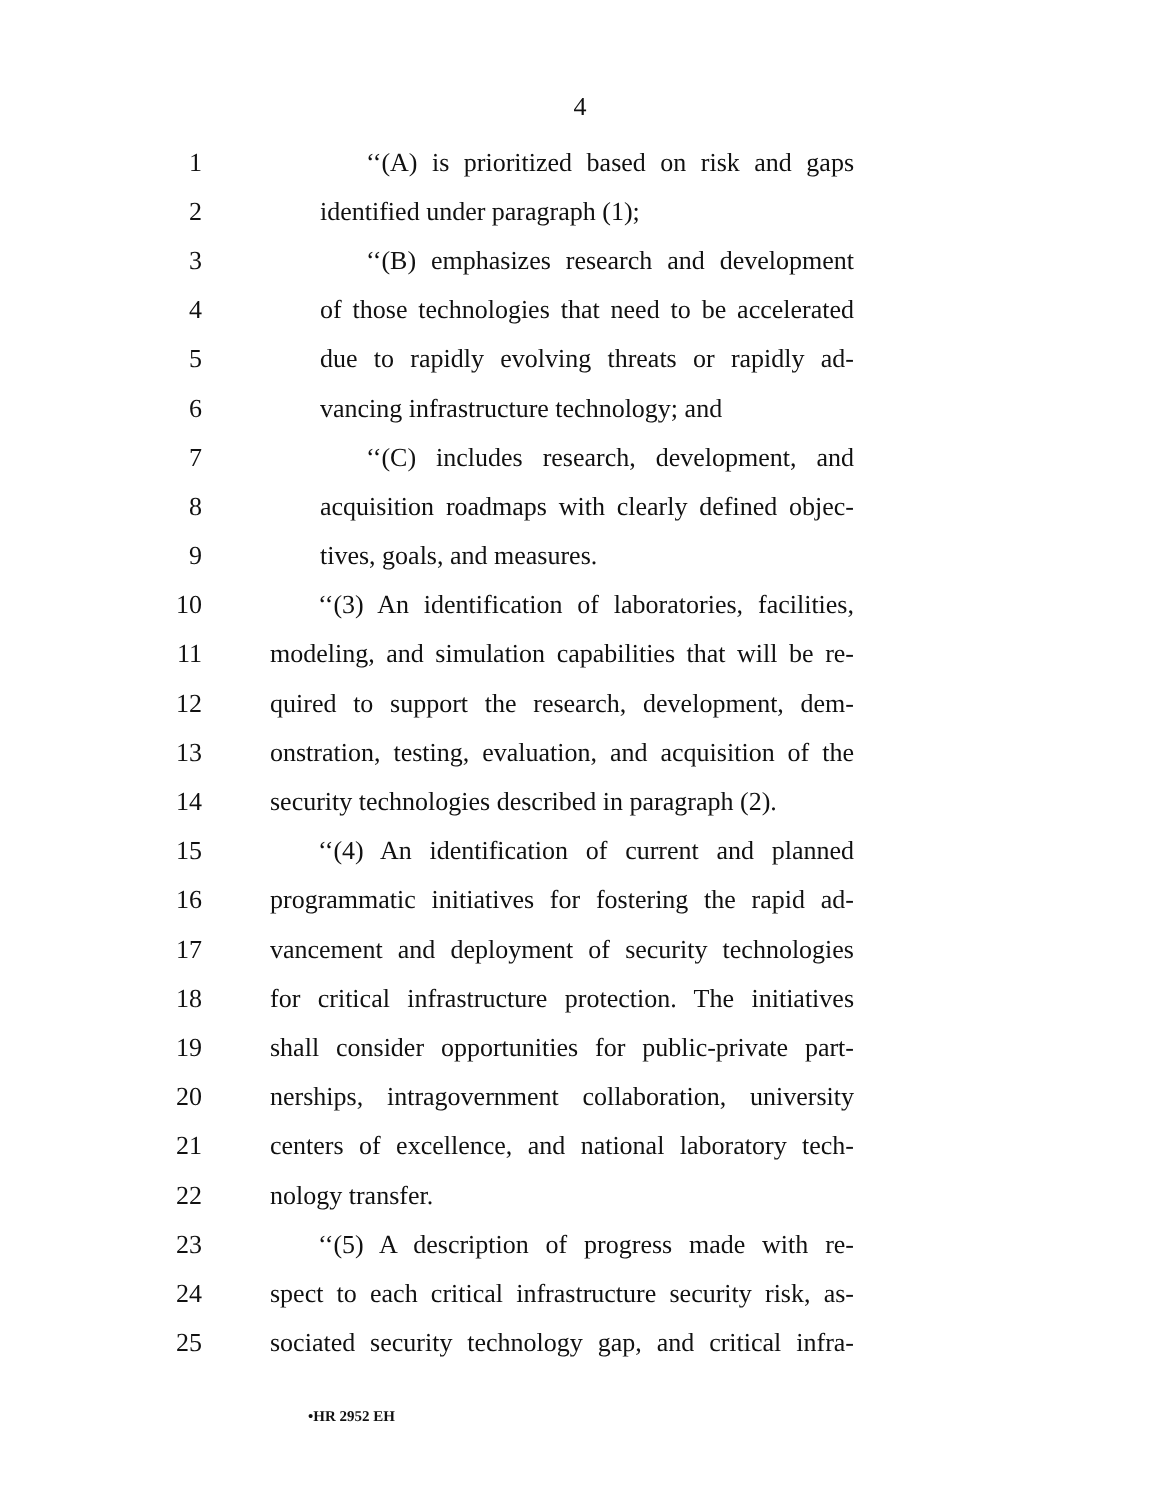4
1 ‘‘(A) is prioritized based on risk and gaps
2 identified under paragraph (1);
3 ‘‘(B) emphasizes research and development
4 of those technologies that need to be accelerated
5 due to rapidly evolving threats or rapidly ad-
6 vancing infrastructure technology; and
7 ‘‘(C) includes research, development, and
8 acquisition roadmaps with clearly defined objec-
9 tives, goals, and measures.
10 ‘‘(3) An identification of laboratories, facilities,
11 modeling, and simulation capabilities that will be re-
12 quired to support the research, development, dem-
13 onstration, testing, evaluation, and acquisition of the
14 security technologies described in paragraph (2).
15 ‘‘(4) An identification of current and planned
16 programmatic initiatives for fostering the rapid ad-
17 vancement and deployment of security technologies
18 for critical infrastructure protection. The initiatives
19 shall consider opportunities for public-private part-
20 nerships, intragovernment collaboration, university
21 centers of excellence, and national laboratory tech-
22 nology transfer.
23 ‘‘(5) A description of progress made with re-
24 spect to each critical infrastructure security risk, as-
25 sociated security technology gap, and critical infra-
•HR 2952 EH